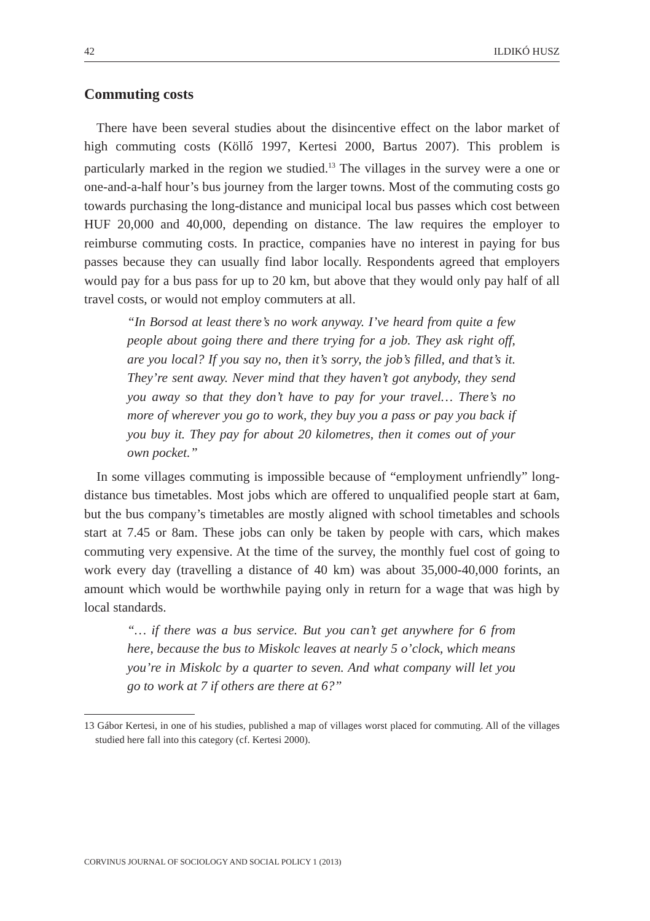42 ILDIKÓ HUSZ
Commuting costs
There have been several studies about the disincentive effect on the labor market of high commuting costs (Köllő 1997, Kertesi 2000, Bartus 2007). This problem is particularly marked in the region we studied.<sup>13</sup> The villages in the survey were a one or one-and-a-half hour’s bus journey from the larger towns. Most of the commuting costs go towards purchasing the long-distance and municipal local bus passes which cost between HUF 20,000 and 40,000, depending on distance. The law requires the employer to reimburse commuting costs. In practice, companies have no interest in paying for bus passes because they can usually find labor locally. Respondents agreed that employers would pay for a bus pass for up to 20 km, but above that they would only pay half of all travel costs, or would not employ commuters at all.
“In Borsod at least there’s no work anyway. I’ve heard from quite a few people about going there and there trying for a job. They ask right off, are you local? If you say no, then it’s sorry, the job’s filled, and that’s it. They’re sent away. Never mind that they haven’t got anybody, they send you away so that they don’t have to pay for your travel… There’s no more of wherever you go to work, they buy you a pass or pay you back if you buy it. They pay for about 20 kilometres, then it comes out of your own pocket.”
In some villages commuting is impossible because of “employment unfriendly” long-distance bus timetables. Most jobs which are offered to unqualified people start at 6am, but the bus company’s timetables are mostly aligned with school timetables and schools start at 7.45 or 8am. These jobs can only be taken by people with cars, which makes commuting very expensive. At the time of the survey, the monthly fuel cost of going to work every day (travelling a distance of 40 km) was about 35,000-40,000 forints, an amount which would be worthwhile paying only in return for a wage that was high by local standards.
“… if there was a bus service. But you can’t get anywhere for 6 from here, because the bus to Miskolc leaves at nearly 5 o’clock, which means you’re in Miskolc by a quarter to seven. And what company will let you go to work at 7 if others are there at 6?”
13 Gábor Kertesi, in one of his studies, published a map of villages worst placed for commuting. All of the villages studied here fall into this category (cf. Kertesi 2000).
CORVINUS JOURNAL OF SOCIOLOGY AND SOCIAL POLICY 1 (2013)